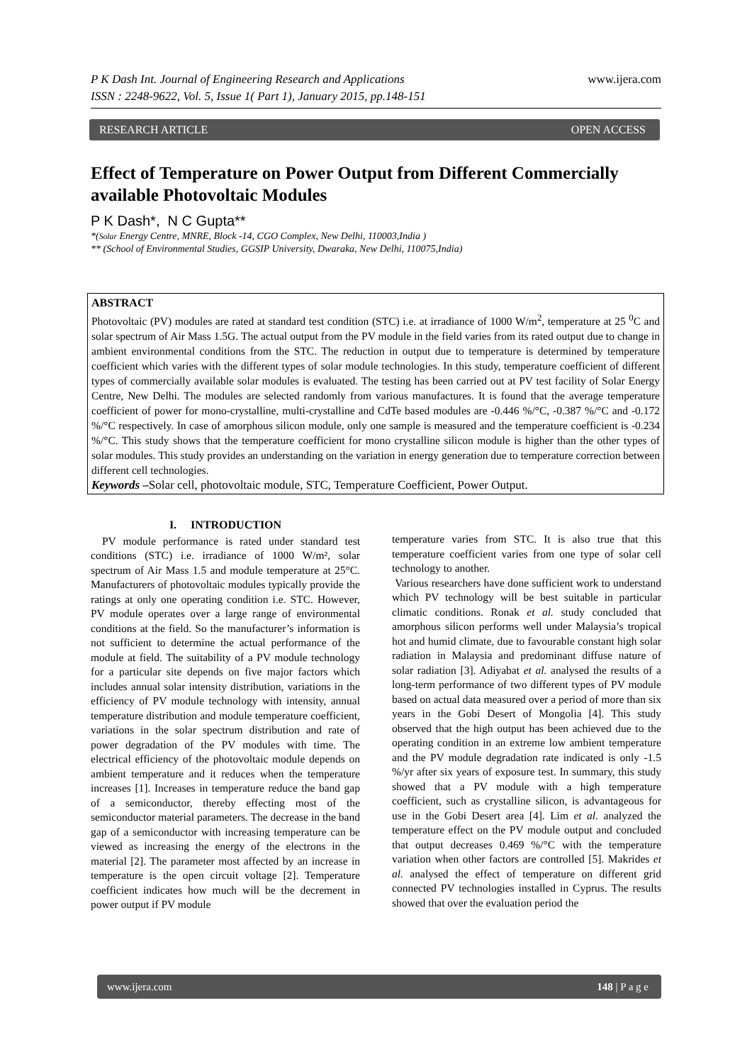P K Dash Int. Journal of Engineering Research and Applications www.ijera.com
ISSN : 2248-9622, Vol. 5, Issue 1( Part 1), January 2015, pp.148-151
RESEARCH ARTICLE OPEN ACCESS
Effect of Temperature on Power Output from Different Commercially available Photovoltaic Modules
P K Dash*, N C Gupta**
*(Solar Energy Centre, MNRE, Block -14, CGO Complex, New Delhi, 110003,India )
** (School of Environmental Studies, GGSIP University, Dwaraka, New Delhi, 110075,India)
ABSTRACT
Photovoltaic (PV) modules are rated at standard test condition (STC) i.e. at irradiance of 1000 W/m<sup>2</sup>, temperature at 25 <sup>0</sup>C and solar spectrum of Air Mass 1.5G. The actual output from the PV module in the field varies from its rated output due to change in ambient environmental conditions from the STC. The reduction in output due to temperature is determined by temperature coefficient which varies with the different types of solar module technologies. In this study, temperature coefficient of different types of commercially available solar modules is evaluated. The testing has been carried out at PV test facility of Solar Energy Centre, New Delhi. The modules are selected randomly from various manufactures. It is found that the average temperature coefficient of power for mono-crystalline, multi-crystalline and CdTe based modules are -0.446 %/°C, -0.387 %/°C and -0.172 %/°C respectively. In case of amorphous silicon module, only one sample is measured and the temperature coefficient is -0.234 %/°C. This study shows that the temperature coefficient for mono crystalline silicon module is higher than the other types of solar modules. This study provides an understanding on the variation in energy generation due to temperature correction between different cell technologies.
Keywords –Solar cell, photovoltaic module, STC, Temperature Coefficient, Power Output.
I. INTRODUCTION
PV module performance is rated under standard test conditions (STC) i.e. irradiance of 1000 W/m², solar spectrum of Air Mass 1.5 and module temperature at 25°C. Manufacturers of photovoltaic modules typically provide the ratings at only one operating condition i.e. STC. However, PV module operates over a large range of environmental conditions at the field. So the manufacturer’s information is not sufficient to determine the actual performance of the module at field. The suitability of a PV module technology for a particular site depends on five major factors which includes annual solar intensity distribution, variations in the efficiency of PV module technology with intensity, annual temperature distribution and module temperature coefficient, variations in the solar spectrum distribution and rate of power degradation of the PV modules with time. The electrical efficiency of the photovoltaic module depends on ambient temperature and it reduces when the temperature increases [1]. Increases in temperature reduce the band gap of a semiconductor, thereby effecting most of the semiconductor material parameters. The decrease in the band gap of a semiconductor with increasing temperature can be viewed as increasing the energy of the electrons in the material [2]. The parameter most affected by an increase in temperature is the open circuit voltage [2]. Temperature coefficient indicates how much will be the decrement in power output if PV module
temperature varies from STC. It is also true that this temperature coefficient varies from one type of solar cell technology to another.
Various researchers have done sufficient work to understand which PV technology will be best suitable in particular climatic conditions. Ronak et al. study concluded that amorphous silicon performs well under Malaysia’s tropical hot and humid climate, due to favourable constant high solar radiation in Malaysia and predominant diffuse nature of solar radiation [3]. Adiyabat et al. analysed the results of a long-term performance of two different types of PV module based on actual data measured over a period of more than six years in the Gobi Desert of Mongolia [4]. This study observed that the high output has been achieved due to the operating condition in an extreme low ambient temperature and the PV module degradation rate indicated is only -1.5 %/yr after six years of exposure test. In summary, this study showed that a PV module with a high temperature coefficient, such as crystalline silicon, is advantageous for use in the Gobi Desert area [4]. Lim et al. analyzed the temperature effect on the PV module output and concluded that output decreases 0.469 %/°C with the temperature variation when other factors are controlled [5]. Makrides et al. analysed the effect of temperature on different grid connected PV technologies installed in Cyprus. The results showed that over the evaluation period the
www.ijera.com 148 | P a g e